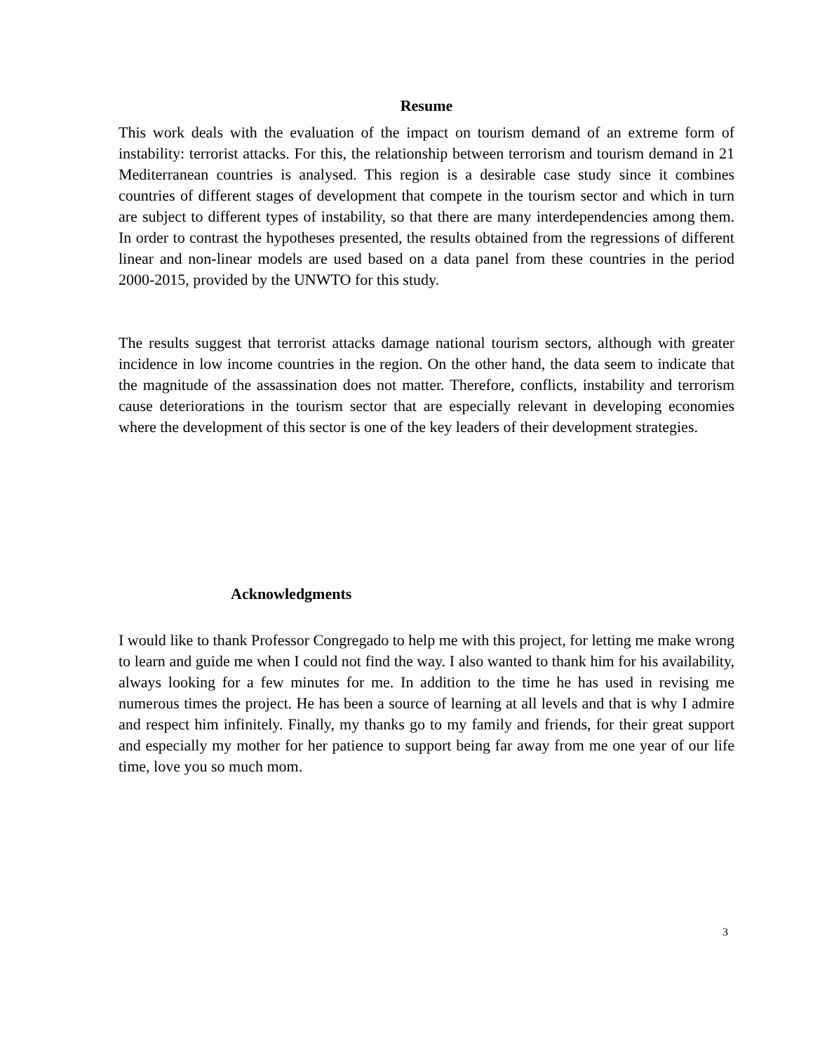Resume
This work deals with the evaluation of the impact on tourism demand of an extreme form of instability: terrorist attacks. For this, the relationship between terrorism and tourism demand in 21 Mediterranean countries is analysed. This region is a desirable case study since it combines countries of different stages of development that compete in the tourism sector and which in turn are subject to different types of instability, so that there are many interdependencies among them. In order to contrast the hypotheses presented, the results obtained from the regressions of different linear and non-linear models are used based on a data panel from these countries in the period 2000-2015, provided by the UNWTO for this study.
The results suggest that terrorist attacks damage national tourism sectors, although with greater incidence in low income countries in the region. On the other hand, the data seem to indicate that the magnitude of the assassination does not matter. Therefore, conflicts, instability and terrorism cause deteriorations in the tourism sector that are especially relevant in developing economies where the development of this sector is one of the key leaders of their development strategies.
Acknowledgments
I would like to thank Professor Congregado to help me with this project, for letting me make wrong to learn and guide me when I could not find the way. I also wanted to thank him for his availability, always looking for a few minutes for me. In addition to the time he has used in revising me numerous times the project. He has been a source of learning at all levels and that is why I admire and respect him infinitely. Finally, my thanks go to my family and friends, for their great support and especially my mother for her patience to support being far away from me one year of our life time, love you so much mom.
3